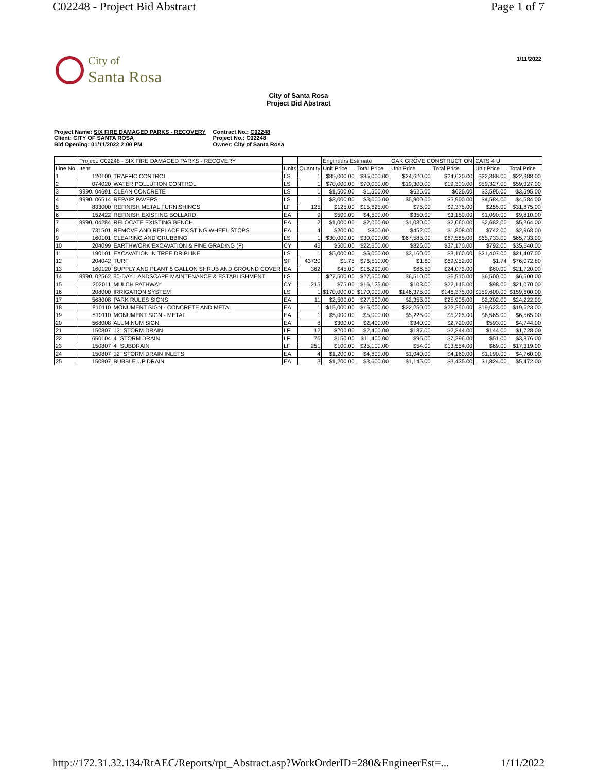C02248 - Project Bid Abstract Page 1 of 7
City of
Santa Rosa
1/11/2022
City of Santa Rosa
Project Bid Abstract
Project Name: SIX FIRE DAMAGED PARKS - RECOVERY
Client: CITY OF SANTA ROSA
Bid Opening: 01/11/2022 2:00 PM
Contract No.: C02248
Project No.: C02248
Owner: City of Santa Rosa
| | Project: C02248 - SIX FIRE DAMAGED PARKS - RECOVERY | | | | Engineers Estimate | | OAK GROVE CONSTRUCTION | | CATS 4 U | |
| --- | --- | --- | --- | --- | --- | --- | --- | --- | --- | --- |
| Line No. | Item | | Units | Quantity | Unit Price | Total Price | Unit Price | Total Price | Unit Price | Total Price |
| 1 | 120100 | TRAFFIC CONTROL | LS | 1 | $85,000.00 | $85,000.00 | $24,620.00 | $24,620.00 | $22,388.00 | $22,388.00 |
| 2 | 074020 | WATER POLLUTION CONTROL | LS | 1 | $70,000.00 | $70,000.00 | $19,300.00 | $19,300.00 | $59,327.00 | $59,327.00 |
| 3 | 9990. 04691 | CLEAN CONCRETE | LS | 1 | $1,500.00 | $1,500.00 | $625.00 | $625.00 | $3,595.00 | $3,595.00 |
| 4 | 9990. 06514 | REPAIR PAVERS | LS | 1 | $3,000.00 | $3,000.00 | $5,900.00 | $5,900.00 | $4,584.00 | $4,584.00 |
| 5 | 833000 | REFINISH METAL FURNISHINGS | LF | 125 | $125.00 | $15,625.00 | $75.00 | $9,375.00 | $255.00 | $31,875.00 |
| 6 | 152422 | REFINISH EXISTING BOLLARD | EA | 9 | $500.00 | $4,500.00 | $350.00 | $3,150.00 | $1,090.00 | $9,810.00 |
| 7 | 9990. 04284 | RELOCATE EXISTING BENCH | EA | 2 | $1,000.00 | $2,000.00 | $1,030.00 | $2,060.00 | $2,682.00 | $5,364.00 |
| 8 | 731501 | REMOVE AND REPLACE EXISTING WHEEL STOPS | EA | 4 | $200.00 | $800.00 | $452.00 | $1,808.00 | $742.00 | $2,968.00 |
| 9 | 160101 | CLEARING AND GRUBBING | LS | 1 | $30,000.00 | $30,000.00 | $67,585.00 | $67,585.00 | $65,733.00 | $65,733.00 |
| 10 | 204099 | EARTHWORK EXCAVATION & FINE GRADING (F) | CY | 45 | $500.00 | $22,500.00 | $826.00 | $37,170.00 | $792.00 | $35,640.00 |
| 11 | 190101 | EXCAVATION IN TREE DRIPLINE | LS | 1 | $5,000.00 | $5,000.00 | $3,160.00 | $3,160.00 | $21,407.00 | $21,407.00 |
| 12 | 204042 | TURF | SF | 43720 | $1.75 | $76,510.00 | $1.60 | $69,952.00 | $1.74 | $76,072.80 |
| 13 | 160120 | SUPPLY AND PLANT 5 GALLON SHRUB AND GROUND COVER | EA | 362 | $45.00 | $16,290.00 | $66.50 | $24,073.00 | $60.00 | $21,720.00 |
| 14 | 9990. 02562 | 90-DAY LANDSCAPE MAINTENANCE & ESTABLISHMENT | LS | 1 | $27,500.00 | $27,500.00 | $6,510.00 | $6,510.00 | $6,500.00 | $6,500.00 |
| 15 | 202011 | MULCH PATHWAY | CY | 215 | $75.00 | $16,125.00 | $103.00 | $22,145.00 | $98.00 | $21,070.00 |
| 16 | 208000 | IRRIGATION SYSTEM | LS | 1 | $170,000.00 | $170,000.00 | $146,375.00 | $146,375.00 | $159,600.00 | $159,600.00 |
| 17 | 568008 | PARK RULES SIGNS | EA | 11 | $2,500.00 | $27,500.00 | $2,355.00 | $25,905.00 | $2,202.00 | $24,222.00 |
| 18 | 810110 | MONUMENT SIGN - CONCRETE AND METAL | EA | 1 | $15,000.00 | $15,000.00 | $22,250.00 | $22,250.00 | $19,623.00 | $19,623.00 |
| 19 | 810110 | MONUMENT SIGN - METAL | EA | 1 | $5,000.00 | $5,000.00 | $5,225.00 | $5,225.00 | $6,565.00 | $6,565.00 |
| 20 | 568008 | ALUMINUM SIGN | EA | 8 | $300.00 | $2,400.00 | $340.00 | $2,720.00 | $593.00 | $4,744.00 |
| 21 | 150807 | 12" STORM DRAIN | LF | 12 | $200.00 | $2,400.00 | $187.00 | $2,244.00 | $144.00 | $1,728.00 |
| 22 | 650104 | 4" STORM DRAIN | LF | 76 | $150.00 | $11,400.00 | $96.00 | $7,296.00 | $51.00 | $3,876.00 |
| 23 | 150807 | 4" SUBDRAIN | LF | 251 | $100.00 | $25,100.00 | $54.00 | $13,554.00 | $69.00 | $17,319.00 |
| 24 | 150807 | 12" STORM DRAIN INLETS | EA | 4 | $1,200.00 | $4,800.00 | $1,040.00 | $4,160.00 | $1,190.00 | $4,760.00 |
| 25 | 150807 | BUBBLE UP DRAIN | EA | 3 | $1,200.00 | $3,600.00 | $1,145.00 | $3,435.00 | $1,824.00 | $5,472.00 |
http://172.31.32.134/RtAEC/Reports/rpt_Abstract.asp?WorkOrderID=280&EngineerEst=... 1/11/2022